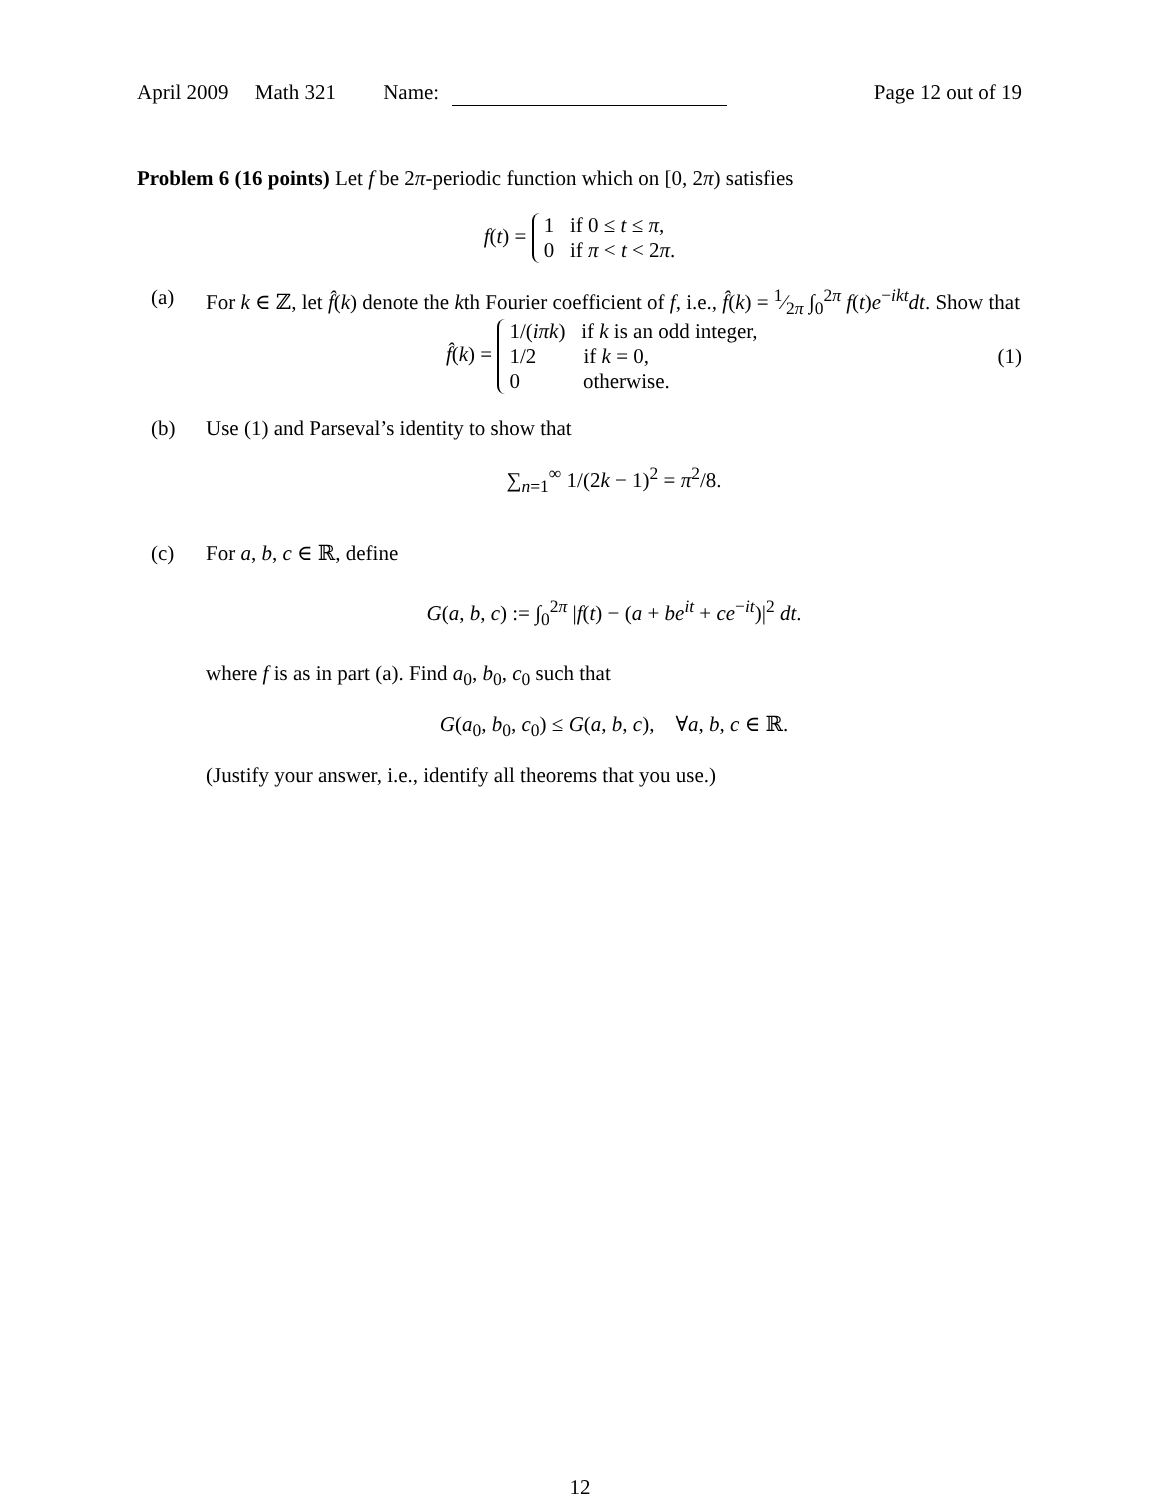April 2009 Math 321 Name: Page 12 out of 19
Problem 6 (16 points) Let f be 2π-periodic function which on [0, 2π) satisfies
f(t) = 1 if 0 ≤ t ≤ π,
0 if π < t < 2π.
(a) For k ∈ ℤ, let f̂(k) denote the kth Fourier coefficient of f, i.e., f̂(k) = 1⁄2π ∫<sub>0</sub><sup>2π</sup> f(t)e<sup>−ikt</sup>dt. Show that
f̂(k) = 1/(iπk) if k is an odd integer,
1/2 if k = 0,
0 otherwise. (1)
(b) Use (1) and Parseval’s identity to show that
∑<sub>n=1</sub><sup>∞</sup> 1/(2k − 1)<sup>2</sup> = π<sup>2</sup>/8.
(c) For a, b, c ∈ ℝ, define
G(a, b, c) := ∫<sub>0</sub><sup>2π</sup> |f(t) − (a + be<sup>it</sup> + ce<sup>−it</sup>)|<sup>2</sup> dt.
where f is as in part (a). Find a<sub>0</sub>, b<sub>0</sub>, c<sub>0</sub> such that
G(a<sub>0</sub>, b<sub>0</sub>, c<sub>0</sub>) ≤ G(a, b, c), ∀a, b, c ∈ ℝ.
(Justify your answer, i.e., identify all theorems that you use.)
12